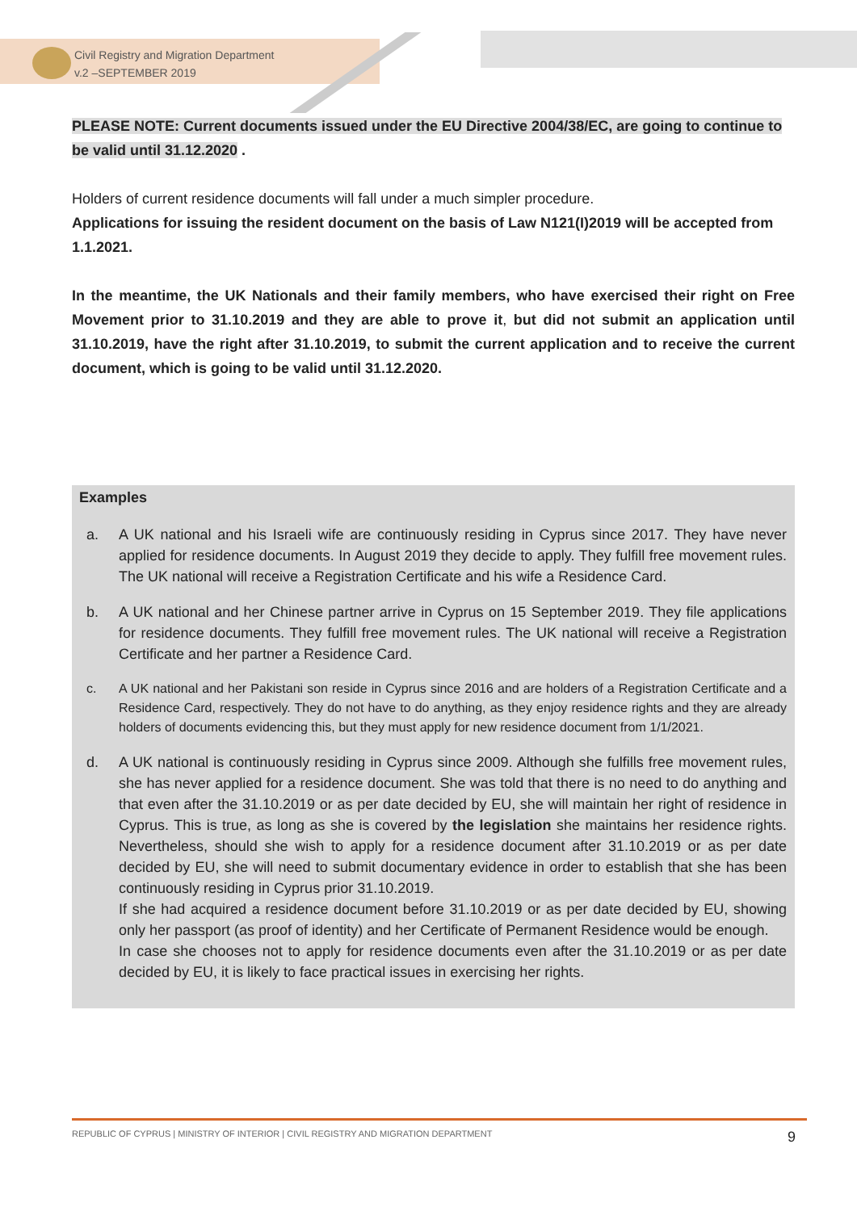Civil Registry and Migration Department
v.2 –SEPTEMBER 2019
PLEASE NOTE: Current documents issued under the EU Directive 2004/38/EC, are going to continue to be valid until 31.12.2020 .
Holders of current residence documents will fall under a much simpler procedure.
Applications for issuing the resident document on the basis of Law N121(I)2019 will be accepted from 1.1.2021.
In the meantime, the UK Nationals and their family members, who have exercised their right on Free Movement prior to 31.10.2019 and they are able to prove it, but did not submit an application until 31.10.2019, have the right after 31.10.2019, to submit the current application and to receive the current document, which is going to be valid until 31.12.2020.
Examples
a. A UK national and his Israeli wife are continuously residing in Cyprus since 2017. They have never applied for residence documents. In August 2019 they decide to apply. They fulfill free movement rules. The UK national will receive a Registration Certificate and his wife a Residence Card.
b. A UK national and her Chinese partner arrive in Cyprus on 15 September 2019. They file applications for residence documents. They fulfill free movement rules. The UK national will receive a Registration Certificate and her partner a Residence Card.
c. A UK national and her Pakistani son reside in Cyprus since 2016 and are holders of a Registration Certificate and a Residence Card, respectively. They do not have to do anything, as they enjoy residence rights and they are already holders of documents evidencing this, but they must apply for new residence document from 1/1/2021.
d. A UK national is continuously residing in Cyprus since 2009. Although she fulfills free movement rules, she has never applied for a residence document. She was told that there is no need to do anything and that even after the 31.10.2019 or as per date decided by EU, she will maintain her right of residence in Cyprus. This is true, as long as she is covered by the legislation she maintains her residence rights. Nevertheless, should she wish to apply for a residence document after 31.10.2019 or as per date decided by EU, she will need to submit documentary evidence in order to establish that she has been continuously residing in Cyprus prior 31.10.2019.
If she had acquired a residence document before 31.10.2019 or as per date decided by EU, showing only her passport (as proof of identity) and her Certificate of Permanent Residence would be enough.
In case she chooses not to apply for residence documents even after the 31.10.2019 or as per date decided by EU, it is likely to face practical issues in exercising her rights.
REPUBLIC OF CYPRUS | MINISTRY OF INTERIOR | CIVIL REGISTRY AND MIGRATION DEPARTMENT 9